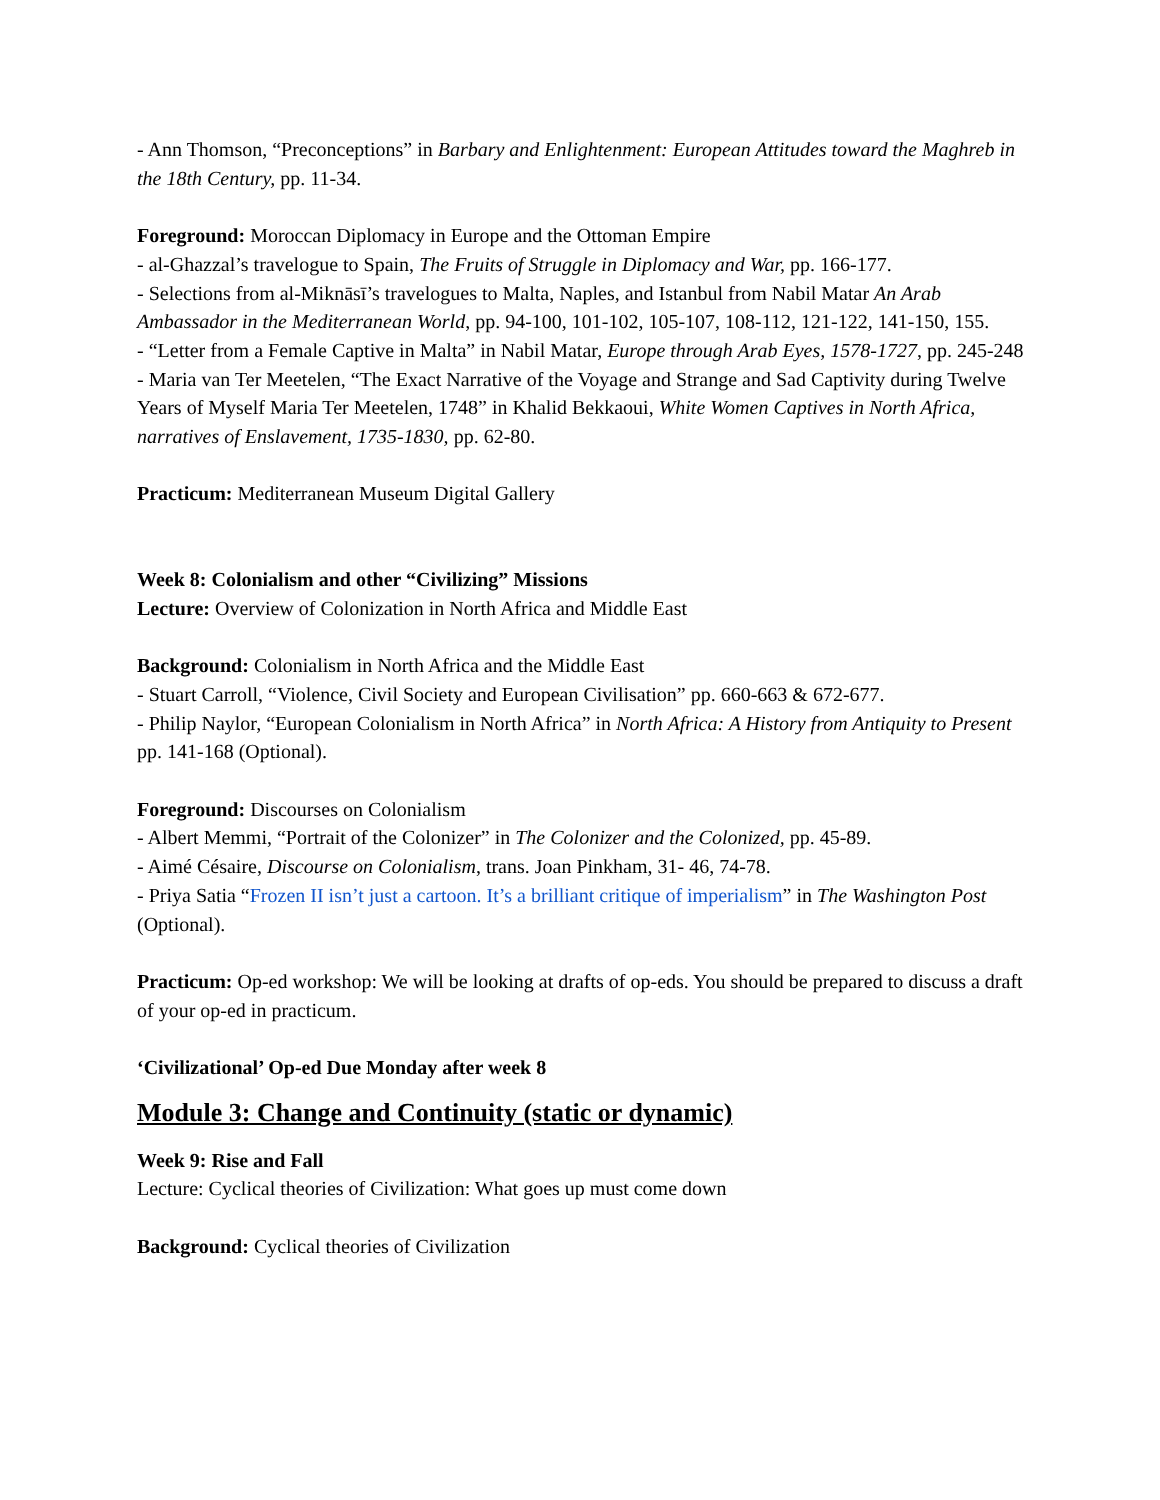- Ann Thomson, “Preconceptions” in Barbary and Enlightenment: European Attitudes toward the Maghreb in the 18th Century, pp. 11-34.
Foreground: Moroccan Diplomacy in Europe and the Ottoman Empire
- al-Ghazzal’s travelogue to Spain, The Fruits of Struggle in Diplomacy and War, pp. 166-177.
- Selections from al-Miknāsī’s travelogues to Malta, Naples, and Istanbul from Nabil Matar An Arab Ambassador in the Mediterranean World, pp. 94-100, 101-102, 105-107, 108-112, 121-122, 141-150, 155.
- “Letter from a Female Captive in Malta” in Nabil Matar, Europe through Arab Eyes, 1578-1727, pp. 245-248
- Maria van Ter Meetelen, “The Exact Narrative of the Voyage and Strange and Sad Captivity during Twelve Years of Myself Maria Ter Meetelen, 1748” in Khalid Bekkaoui, White Women Captives in North Africa, narratives of Enslavement, 1735-1830, pp. 62-80.
Practicum: Mediterranean Museum Digital Gallery
Week 8: Colonialism and other “Civilizing” Missions
Lecture: Overview of Colonization in North Africa and Middle East
Background: Colonialism in North Africa and the Middle East
- Stuart Carroll, “Violence, Civil Society and European Civilisation” pp. 660-663 & 672-677.
- Philip Naylor, “European Colonialism in North Africa” in North Africa: A History from Antiquity to Present pp. 141-168 (Optional).
Foreground: Discourses on Colonialism
- Albert Memmi, “Portrait of the Colonizer” in The Colonizer and the Colonized, pp. 45-89.
- Aimé Césaire, Discourse on Colonialism, trans. Joan Pinkham, 31- 46, 74-78.
- Priya Satia “Frozen II isn’t just a cartoon. It’s a brilliant critique of imperialism” in The Washington Post (Optional).
Practicum: Op-ed workshop: We will be looking at drafts of op-eds. You should be prepared to discuss a draft of your op-ed in practicum.
‘Civilizational’ Op-ed Due Monday after week 8
Module 3: Change and Continuity (static or dynamic)
Week 9: Rise and Fall
Lecture: Cyclical theories of Civilization: What goes up must come down
Background: Cyclical theories of Civilization